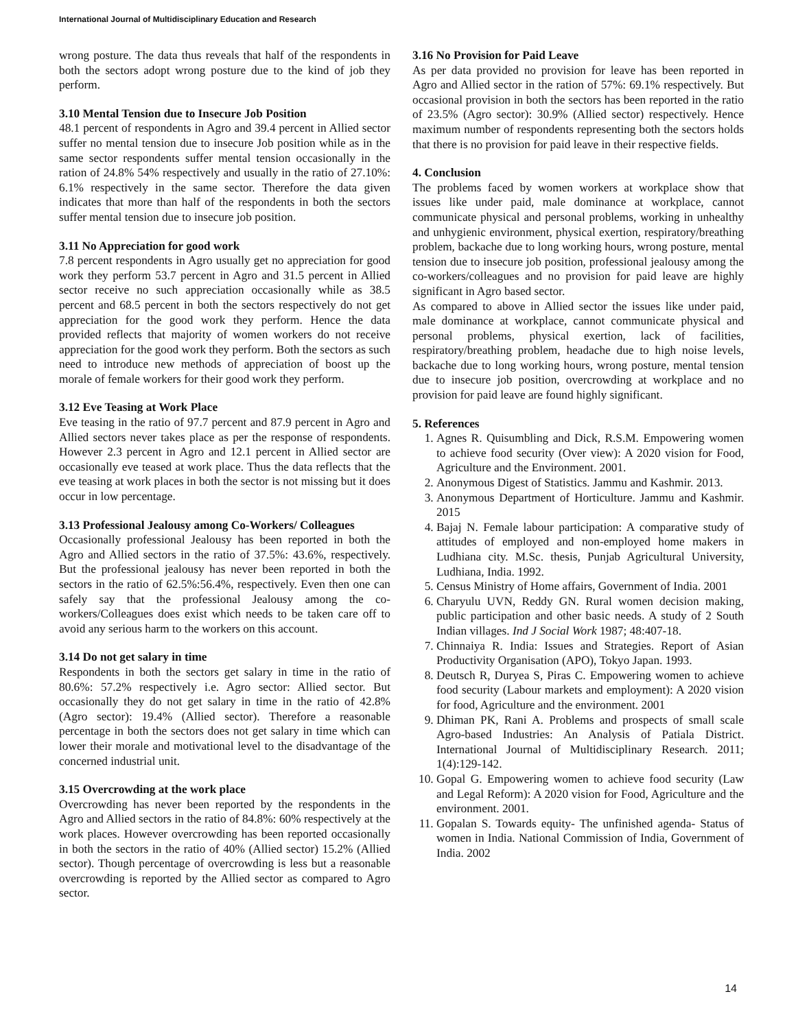International Journal of Multidisciplinary Education and Research
wrong posture. The data thus reveals that half of the respondents in both the sectors adopt wrong posture due to the kind of job they perform.
3.10 Mental Tension due to Insecure Job Position
48.1 percent of respondents in Agro and 39.4 percent in Allied sector suffer no mental tension due to insecure Job position while as in the same sector respondents suffer mental tension occasionally in the ration of 24.8% 54% respectively and usually in the ratio of 27.10%: 6.1% respectively in the same sector. Therefore the data given indicates that more than half of the respondents in both the sectors suffer mental tension due to insecure job position.
3.11 No Appreciation for good work
7.8 percent respondents in Agro usually get no appreciation for good work they perform 53.7 percent in Agro and 31.5 percent in Allied sector receive no such appreciation occasionally while as 38.5 percent and 68.5 percent in both the sectors respectively do not get appreciation for the good work they perform. Hence the data provided reflects that majority of women workers do not receive appreciation for the good work they perform. Both the sectors as such need to introduce new methods of appreciation of boost up the morale of female workers for their good work they perform.
3.12 Eve Teasing at Work Place
Eve teasing in the ratio of 97.7 percent and 87.9 percent in Agro and Allied sectors never takes place as per the response of respondents. However 2.3 percent in Agro and 12.1 percent in Allied sector are occasionally eve teased at work place. Thus the data reflects that the eve teasing at work places in both the sector is not missing but it does occur in low percentage.
3.13 Professional Jealousy among Co-Workers/ Colleagues
Occasionally professional Jealousy has been reported in both the Agro and Allied sectors in the ratio of 37.5%: 43.6%, respectively. But the professional jealousy has never been reported in both the sectors in the ratio of 62.5%:56.4%, respectively. Even then one can safely say that the professional Jealousy among the co-workers/Colleagues does exist which needs to be taken care off to avoid any serious harm to the workers on this account.
3.14 Do not get salary in time
Respondents in both the sectors get salary in time in the ratio of 80.6%: 57.2% respectively i.e. Agro sector: Allied sector. But occasionally they do not get salary in time in the ratio of 42.8% (Agro sector): 19.4% (Allied sector). Therefore a reasonable percentage in both the sectors does not get salary in time which can lower their morale and motivational level to the disadvantage of the concerned industrial unit.
3.15 Overcrowding at the work place
Overcrowding has never been reported by the respondents in the Agro and Allied sectors in the ratio of 84.8%: 60% respectively at the work places. However overcrowding has been reported occasionally in both the sectors in the ratio of 40% (Allied sector) 15.2% (Allied sector). Though percentage of overcrowding is less but a reasonable overcrowding is reported by the Allied sector as compared to Agro sector.
3.16 No Provision for Paid Leave
As per data provided no provision for leave has been reported in Agro and Allied sector in the ration of 57%: 69.1% respectively. But occasional provision in both the sectors has been reported in the ratio of 23.5% (Agro sector): 30.9% (Allied sector) respectively. Hence maximum number of respondents representing both the sectors holds that there is no provision for paid leave in their respective fields.
4. Conclusion
The problems faced by women workers at workplace show that issues like under paid, male dominance at workplace, cannot communicate physical and personal problems, working in unhealthy and unhygienic environment, physical exertion, respiratory/breathing problem, backache due to long working hours, wrong posture, mental tension due to insecure job position, professional jealousy among the co-workers/colleagues and no provision for paid leave are highly significant in Agro based sector.
As compared to above in Allied sector the issues like under paid, male dominance at workplace, cannot communicate physical and personal problems, physical exertion, lack of facilities, respiratory/breathing problem, headache due to high noise levels, backache due to long working hours, wrong posture, mental tension due to insecure job position, overcrowding at workplace and no provision for paid leave are found highly significant.
5. References
1. Agnes R. Quisumbling and Dick, R.S.M. Empowering women to achieve food security (Over view): A 2020 vision for Food, Agriculture and the Environment. 2001.
2. Anonymous Digest of Statistics. Jammu and Kashmir. 2013.
3. Anonymous Department of Horticulture. Jammu and Kashmir. 2015
4. Bajaj N. Female labour participation: A comparative study of attitudes of employed and non-employed home makers in Ludhiana city. M.Sc. thesis, Punjab Agricultural University, Ludhiana, India. 1992.
5. Census Ministry of Home affairs, Government of India. 2001
6. Charyulu UVN, Reddy GN. Rural women decision making, public participation and other basic needs. A study of 2 South Indian villages. Ind J Social Work 1987; 48:407-18.
7. Chinnaiya R. India: Issues and Strategies. Report of Asian Productivity Organisation (APO), Tokyo Japan. 1993.
8. Deutsch R, Duryea S, Piras C. Empowering women to achieve food security (Labour markets and employment): A 2020 vision for food, Agriculture and the environment. 2001
9. Dhiman PK, Rani A. Problems and prospects of small scale Agro-based Industries: An Analysis of Patiala District. International Journal of Multidisciplinary Research. 2011; 1(4):129-142.
10. Gopal G. Empowering women to achieve food security (Law and Legal Reform): A 2020 vision for Food, Agriculture and the environment. 2001.
11. Gopalan S. Towards equity- The unfinished agenda- Status of women in India. National Commission of India, Government of India. 2002
14